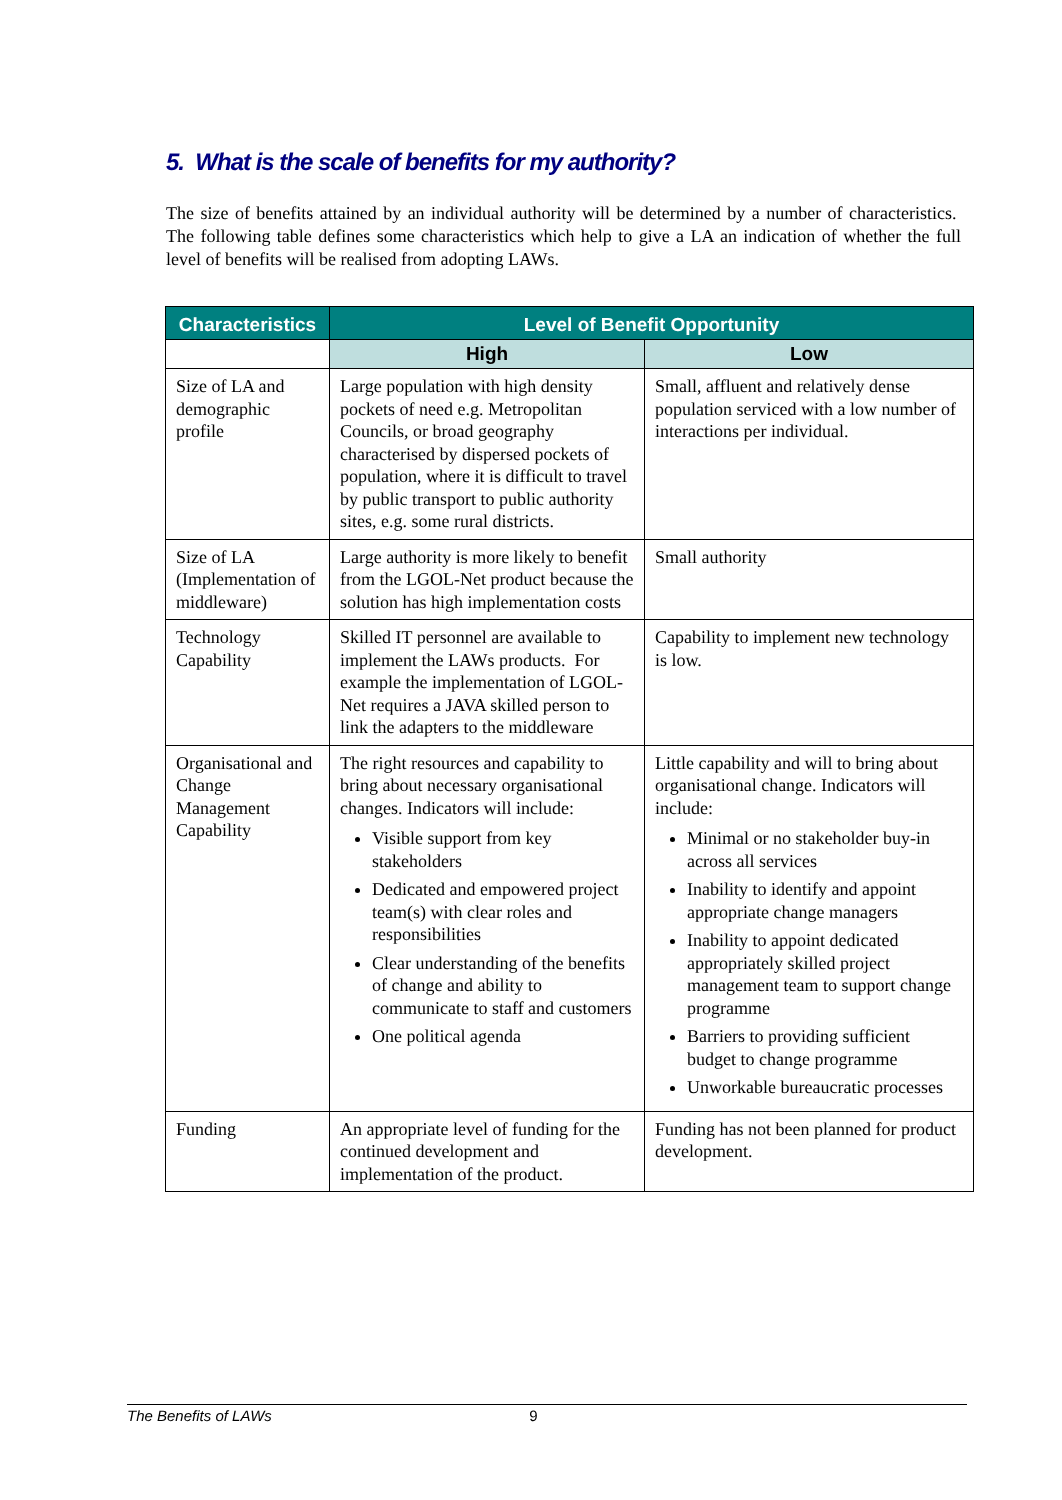5. What is the scale of benefits for my authority?
The size of benefits attained by an individual authority will be determined by a number of characteristics. The following table defines some characteristics which help to give a LA an indication of whether the full level of benefits will be realised from adopting LAWs.
| Characteristics | Level of Benefit Opportunity | |
| --- | --- | --- |
| | High | Low |
| Size of LA and demographic profile | Large population with high density pockets of need e.g. Metropolitan Councils, or broad geography characterised by dispersed pockets of population, where it is difficult to travel by public transport to public authority sites, e.g. some rural districts. | Small, affluent and relatively dense population serviced with a low number of interactions per individual. |
| Size of LA (Implementation of middleware) | Large authority is more likely to benefit from the LGOL-Net product because the solution has high implementation costs | Small authority |
| Technology Capability | Skilled IT personnel are available to implement the LAWs products. For example the implementation of LGOL-Net requires a JAVA skilled person to link the adapters to the middleware | Capability to implement new technology is low. |
| Organisational and Change Management Capability | The right resources and capability to bring about necessary organisational changes. Indicators will include: Visible support from key stakeholders Dedicated and empowered project team(s) with clear roles and responsibilities Clear understanding of the benefits of change and ability to communicate to staff and customers One political agenda | Little capability and will to bring about organisational change. Indicators will include: Minimal or no stakeholder buy-in across all services Inability to identify and appoint appropriate change managers Inability to appoint dedicated appropriately skilled project management team to support change programme Barriers to providing sufficient budget to change programme Unworkable bureaucratic processes |
| Funding | An appropriate level of funding for the continued development and implementation of the product. | Funding has not been planned for product development. |
The Benefits of LAWs 9